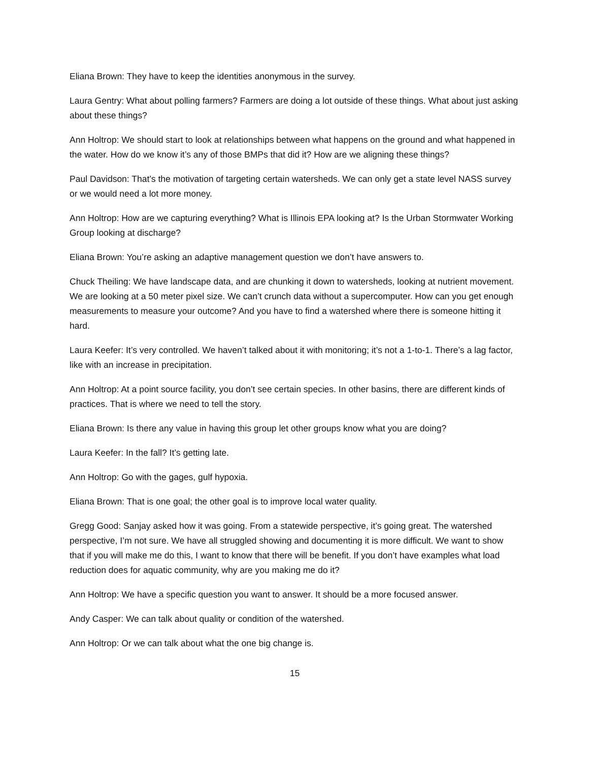Eliana Brown: They have to keep the identities anonymous in the survey.
Laura Gentry: What about polling farmers? Farmers are doing a lot outside of these things. What about just asking about these things?
Ann Holtrop: We should start to look at relationships between what happens on the ground and what happened in the water. How do we know it’s any of those BMPs that did it? How are we aligning these things?
Paul Davidson: That’s the motivation of targeting certain watersheds. We can only get a state level NASS survey or we would need a lot more money.
Ann Holtrop: How are we capturing everything? What is Illinois EPA looking at? Is the Urban Stormwater Working Group looking at discharge?
Eliana Brown: You’re asking an adaptive management question we don’t have answers to.
Chuck Theiling: We have landscape data, and are chunking it down to watersheds, looking at nutrient movement. We are looking at a 50 meter pixel size. We can’t crunch data without a supercomputer. How can you get enough measurements to measure your outcome? And you have to find a watershed where there is someone hitting it hard.
Laura Keefer: It’s very controlled. We haven’t talked about it with monitoring; it’s not a 1-to-1. There’s a lag factor, like with an increase in precipitation.
Ann Holtrop: At a point source facility, you don’t see certain species. In other basins, there are different kinds of practices. That is where we need to tell the story.
Eliana Brown: Is there any value in having this group let other groups know what you are doing?
Laura Keefer: In the fall? It’s getting late.
Ann Holtrop: Go with the gages, gulf hypoxia.
Eliana Brown: That is one goal; the other goal is to improve local water quality.
Gregg Good: Sanjay asked how it was going. From a statewide perspective, it’s going great. The watershed perspective, I’m not sure. We have all struggled showing and documenting it is more difficult. We want to show that if you will make me do this, I want to know that there will be benefit. If you don’t have examples what load reduction does for aquatic community, why are you making me do it?
Ann Holtrop: We have a specific question you want to answer. It should be a more focused answer.
Andy Casper: We can talk about quality or condition of the watershed.
Ann Holtrop: Or we can talk about what the one big change is.
15